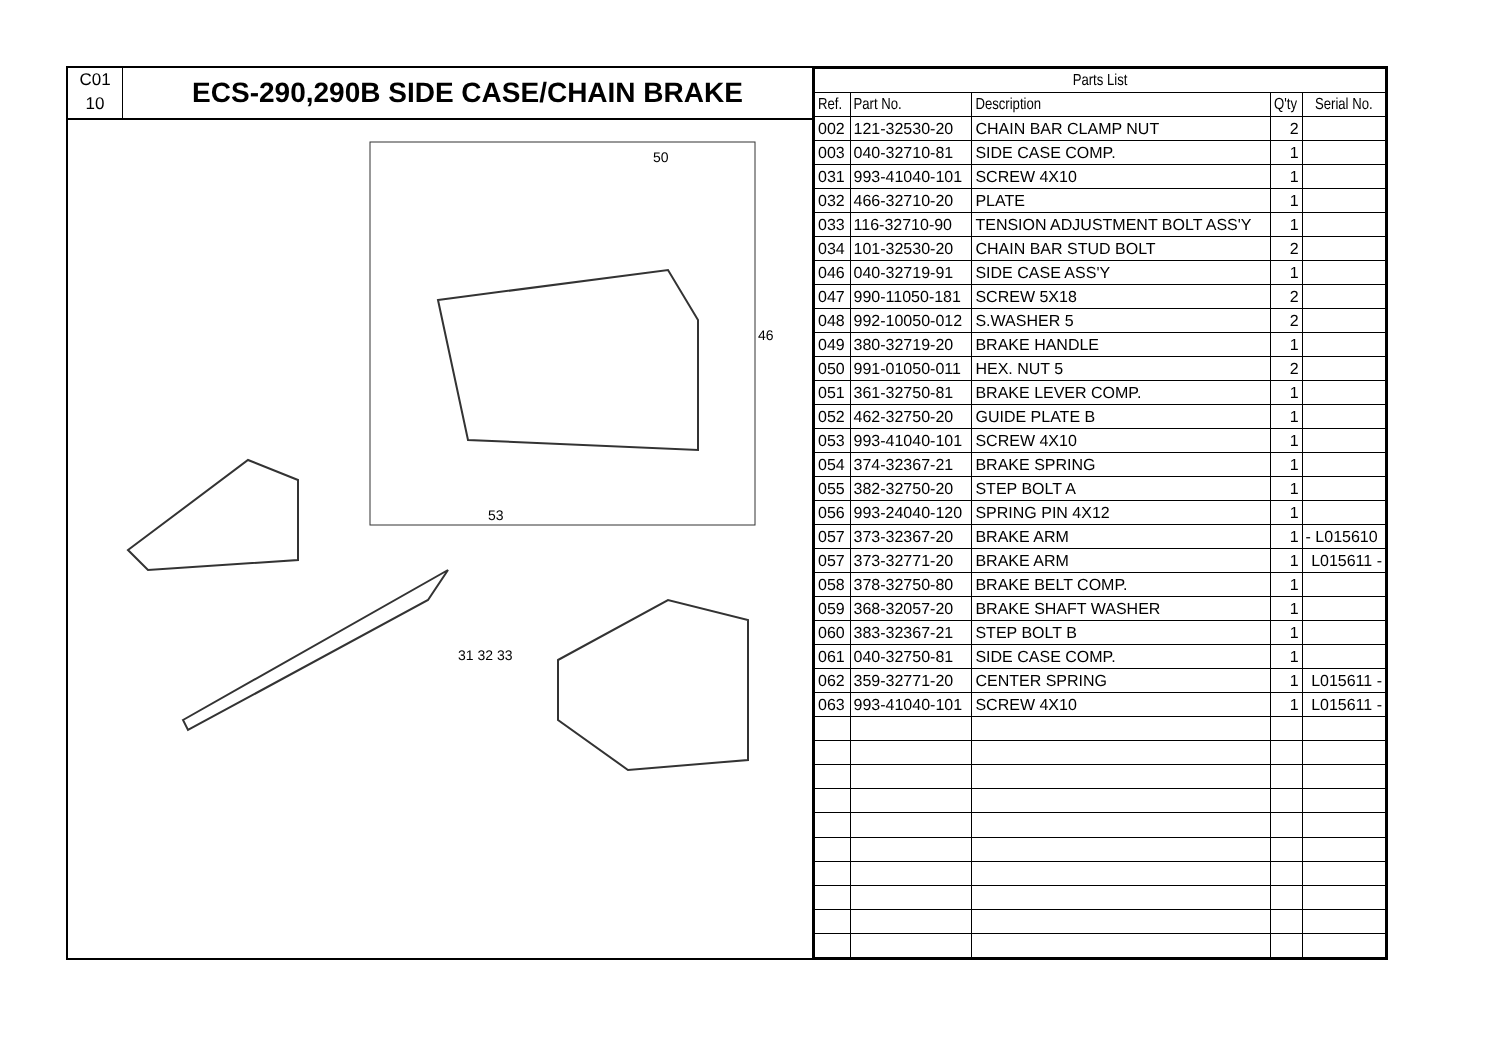C01
10
ECS-290,290B SIDE CASE/CHAIN BRAKE
46
50
53
31 32 33
| Parts List | | | | |
| --- | --- | --- | --- | --- |
| Ref. | Part No. | Description | Q'ty | Serial No. |
| 002 | 121-32530-20 | CHAIN BAR CLAMP NUT | 2 | |
| 003 | 040-32710-81 | SIDE CASE COMP. | 1 | |
| 031 | 993-41040-101 | SCREW 4X10 | 1 | |
| 032 | 466-32710-20 | PLATE | 1 | |
| 033 | 116-32710-90 | TENSION ADJUSTMENT BOLT ASS'Y | 1 | |
| 034 | 101-32530-20 | CHAIN BAR STUD BOLT | 2 | |
| 046 | 040-32719-91 | SIDE CASE ASS'Y | 1 | |
| 047 | 990-11050-181 | SCREW 5X18 | 2 | |
| 048 | 992-10050-012 | S.WASHER 5 | 2 | |
| 049 | 380-32719-20 | BRAKE HANDLE | 1 | |
| 050 | 991-01050-011 | HEX. NUT 5 | 2 | |
| 051 | 361-32750-81 | BRAKE LEVER COMP. | 1 | |
| 052 | 462-32750-20 | GUIDE PLATE B | 1 | |
| 053 | 993-41040-101 | SCREW 4X10 | 1 | |
| 054 | 374-32367-21 | BRAKE SPRING | 1 | |
| 055 | 382-32750-20 | STEP BOLT A | 1 | |
| 056 | 993-24040-120 | SPRING PIN 4X12 | 1 | |
| 057 | 373-32367-20 | BRAKE ARM | 1 | - L015610 |
| 057 | 373-32771-20 | BRAKE ARM | 1 | L015611 - |
| 058 | 378-32750-80 | BRAKE BELT COMP. | 1 | |
| 059 | 368-32057-20 | BRAKE SHAFT WASHER | 1 | |
| 060 | 383-32367-21 | STEP BOLT B | 1 | |
| 061 | 040-32750-81 | SIDE CASE COMP. | 1 | |
| 062 | 359-32771-20 | CENTER SPRING | 1 | L015611 - |
| 063 | 993-41040-101 | SCREW 4X10 | 1 | L015611 - |